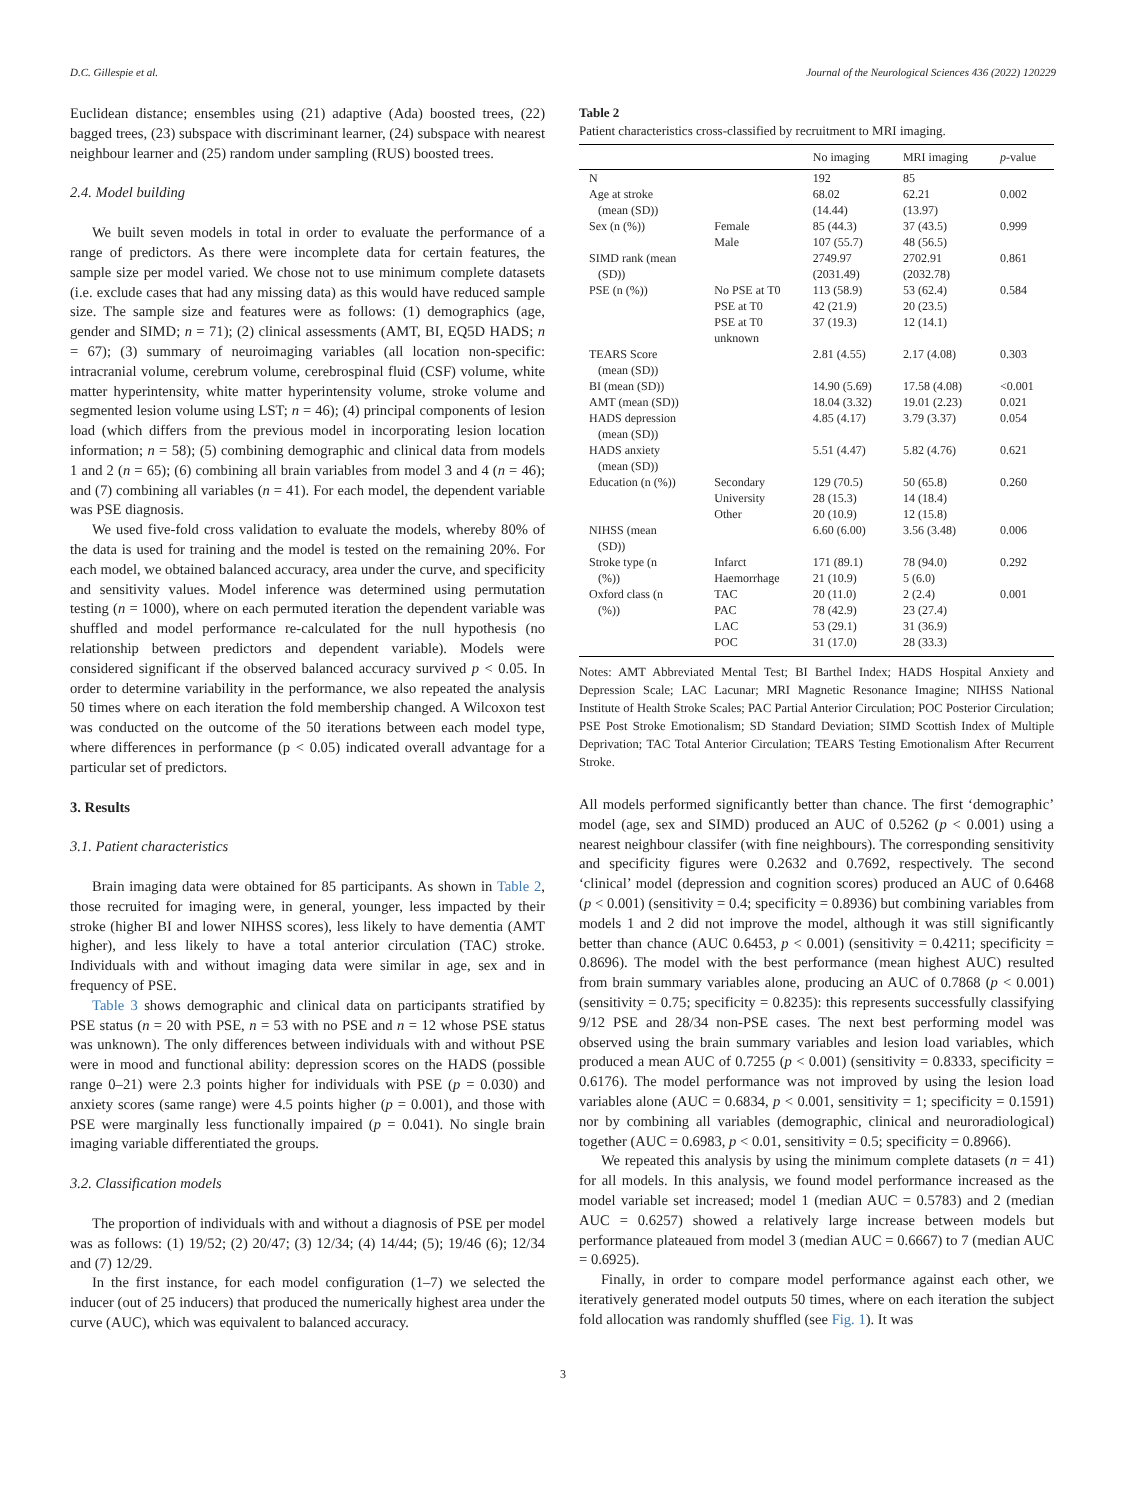D.C. Gillespie et al. Journal of the Neurological Sciences 436 (2022) 120229
Euclidean distance; ensembles using (21) adaptive (Ada) boosted trees, (22) bagged trees, (23) subspace with discriminant learner, (24) subspace with nearest neighbour learner and (25) random under sampling (RUS) boosted trees.
2.4. Model building
We built seven models in total in order to evaluate the performance of a range of predictors. As there were incomplete data for certain features, the sample size per model varied. We chose not to use minimum complete datasets (i.e. exclude cases that had any missing data) as this would have reduced sample size. The sample size and features were as follows: (1) demographics (age, gender and SIMD; n = 71); (2) clinical assessments (AMT, BI, EQ5D HADS; n = 67); (3) summary of neuroimaging variables (all location non-specific: intracranial volume, cerebrum volume, cerebrospinal fluid (CSF) volume, white matter hyperintensity, white matter hyperintensity volume, stroke volume and segmented lesion volume using LST; n = 46); (4) principal components of lesion load (which differs from the previous model in incorporating lesion location information; n = 58); (5) combining demographic and clinical data from models 1 and 2 (n = 65); (6) combining all brain variables from model 3 and 4 (n = 46); and (7) combining all variables (n = 41). For each model, the dependent variable was PSE diagnosis.
We used five-fold cross validation to evaluate the models, whereby 80% of the data is used for training and the model is tested on the remaining 20%. For each model, we obtained balanced accuracy, area under the curve, and specificity and sensitivity values. Model inference was determined using permutation testing (n = 1000), where on each permuted iteration the dependent variable was shuffled and model performance re-calculated for the null hypothesis (no relationship between predictors and dependent variable). Models were considered significant if the observed balanced accuracy survived p < 0.05. In order to determine variability in the performance, we also repeated the analysis 50 times where on each iteration the fold membership changed. A Wilcoxon test was conducted on the outcome of the 50 iterations between each model type, where differences in performance (p < 0.05) indicated overall advantage for a particular set of predictors.
3. Results
3.1. Patient characteristics
Brain imaging data were obtained for 85 participants. As shown in Table 2, those recruited for imaging were, in general, younger, less impacted by their stroke (higher BI and lower NIHSS scores), less likely to have dementia (AMT higher), and less likely to have a total anterior circulation (TAC) stroke. Individuals with and without imaging data were similar in age, sex and in frequency of PSE.
Table 3 shows demographic and clinical data on participants stratified by PSE status (n = 20 with PSE, n = 53 with no PSE and n = 12 whose PSE status was unknown). The only differences between individuals with and without PSE were in mood and functional ability: depression scores on the HADS (possible range 0–21) were 2.3 points higher for individuals with PSE (p = 0.030) and anxiety scores (same range) were 4.5 points higher (p = 0.001), and those with PSE were marginally less functionally impaired (p = 0.041). No single brain imaging variable differentiated the groups.
3.2. Classification models
The proportion of individuals with and without a diagnosis of PSE per model was as follows: (1) 19/52; (2) 20/47; (3) 12/34; (4) 14/44; (5); 19/46 (6); 12/34 and (7) 12/29.
In the first instance, for each model configuration (1–7) we selected the inducer (out of 25 inducers) that produced the numerically highest area under the curve (AUC), which was equivalent to balanced accuracy.
Table 2
Patient characteristics cross-classified by recruitment to MRI imaging.
| | | No imaging | MRI imaging | p -value |
| --- | --- | --- | --- | --- |
| N | | 192 | 85 | |
| Age at stroke (mean (SD)) | | 68.02 (14.44) | 62.21 (13.97) | 0.002 |
| Sex (n (%)) | Female Male | 85 (44.3) 107 (55.7) | 37 (43.5) 48 (56.5) | 0.999 |
| SIMD rank (mean (SD)) | | 2749.97 (2031.49) | 2702.91 (2032.78) | 0.861 |
| PSE (n (%)) | No PSE at T0 PSE at T0 PSE at T0 unknown | 113 (58.9) 42 (21.9) 37 (19.3) | 53 (62.4) 20 (23.5) 12 (14.1) | 0.584 |
| TEARS Score (mean (SD)) | | 2.81 (4.55) | 2.17 (4.08) | 0.303 |
| BI (mean (SD)) | | 14.90 (5.69) | 17.58 (4.08) | <0.001 |
| AMT (mean (SD)) | | 18.04 (3.32) | 19.01 (2.23) | 0.021 |
| HADS depression (mean (SD)) | | 4.85 (4.17) | 3.79 (3.37) | 0.054 |
| HADS anxiety (mean (SD)) | | 5.51 (4.47) | 5.82 (4.76) | 0.621 |
| Education (n (%)) | Secondary University Other | 129 (70.5) 28 (15.3) 20 (10.9) | 50 (65.8) 14 (18.4) 12 (15.8) | 0.260 |
| NIHSS (mean (SD)) | | 6.60 (6.00) | 3.56 (3.48) | 0.006 |
| Stroke type (n (%)) | Infarct Haemorrhage | 171 (89.1) 21 (10.9) | 78 (94.0) 5 (6.0) | 0.292 |
| Oxford class (n (%)) | TAC PAC LAC POC | 20 (11.0) 78 (42.9) 53 (29.1) 31 (17.0) | 2 (2.4) 23 (27.4) 31 (36.9) 28 (33.3) | 0.001 |
Notes: AMT Abbreviated Mental Test; BI Barthel Index; HADS Hospital Anxiety and Depression Scale; LAC Lacunar; MRI Magnetic Resonance Imagine; NIHSS National Institute of Health Stroke Scales; PAC Partial Anterior Circulation; POC Posterior Circulation; PSE Post Stroke Emotionalism; SD Standard Deviation; SIMD Scottish Index of Multiple Deprivation; TAC Total Anterior Circulation; TEARS Testing Emotionalism After Recurrent Stroke.
All models performed significantly better than chance. The first ‘demographic’ model (age, sex and SIMD) produced an AUC of 0.5262 (p < 0.001) using a nearest neighbour classifer (with fine neighbours). The corresponding sensitivity and specificity figures were 0.2632 and 0.7692, respectively. The second ‘clinical’ model (depression and cognition scores) produced an AUC of 0.6468 (p < 0.001) (sensitivity = 0.4; specificity = 0.8936) but combining variables from models 1 and 2 did not improve the model, although it was still significantly better than chance (AUC 0.6453, p < 0.001) (sensitivity = 0.4211; specificity = 0.8696). The model with the best performance (mean highest AUC) resulted from brain summary variables alone, producing an AUC of 0.7868 (p < 0.001) (sensitivity = 0.75; specificity = 0.8235): this represents successfully classifying 9/12 PSE and 28/34 non-PSE cases. The next best performing model was observed using the brain summary variables and lesion load variables, which produced a mean AUC of 0.7255 (p < 0.001) (sensitivity = 0.8333, specificity = 0.6176). The model performance was not improved by using the lesion load variables alone (AUC = 0.6834, p < 0.001, sensitivity = 1; specificity = 0.1591) nor by combining all variables (demographic, clinical and neuroradiological) together (AUC = 0.6983, p < 0.01, sensitivity = 0.5; specificity = 0.8966).
We repeated this analysis by using the minimum complete datasets (n = 41) for all models. In this analysis, we found model performance increased as the model variable set increased; model 1 (median AUC = 0.5783) and 2 (median AUC = 0.6257) showed a relatively large increase between models but performance plateaued from model 3 (median AUC = 0.6667) to 7 (median AUC = 0.6925).
Finally, in order to compare model performance against each other, we iteratively generated model outputs 50 times, where on each iteration the subject fold allocation was randomly shuffled (see Fig. 1). It was
3